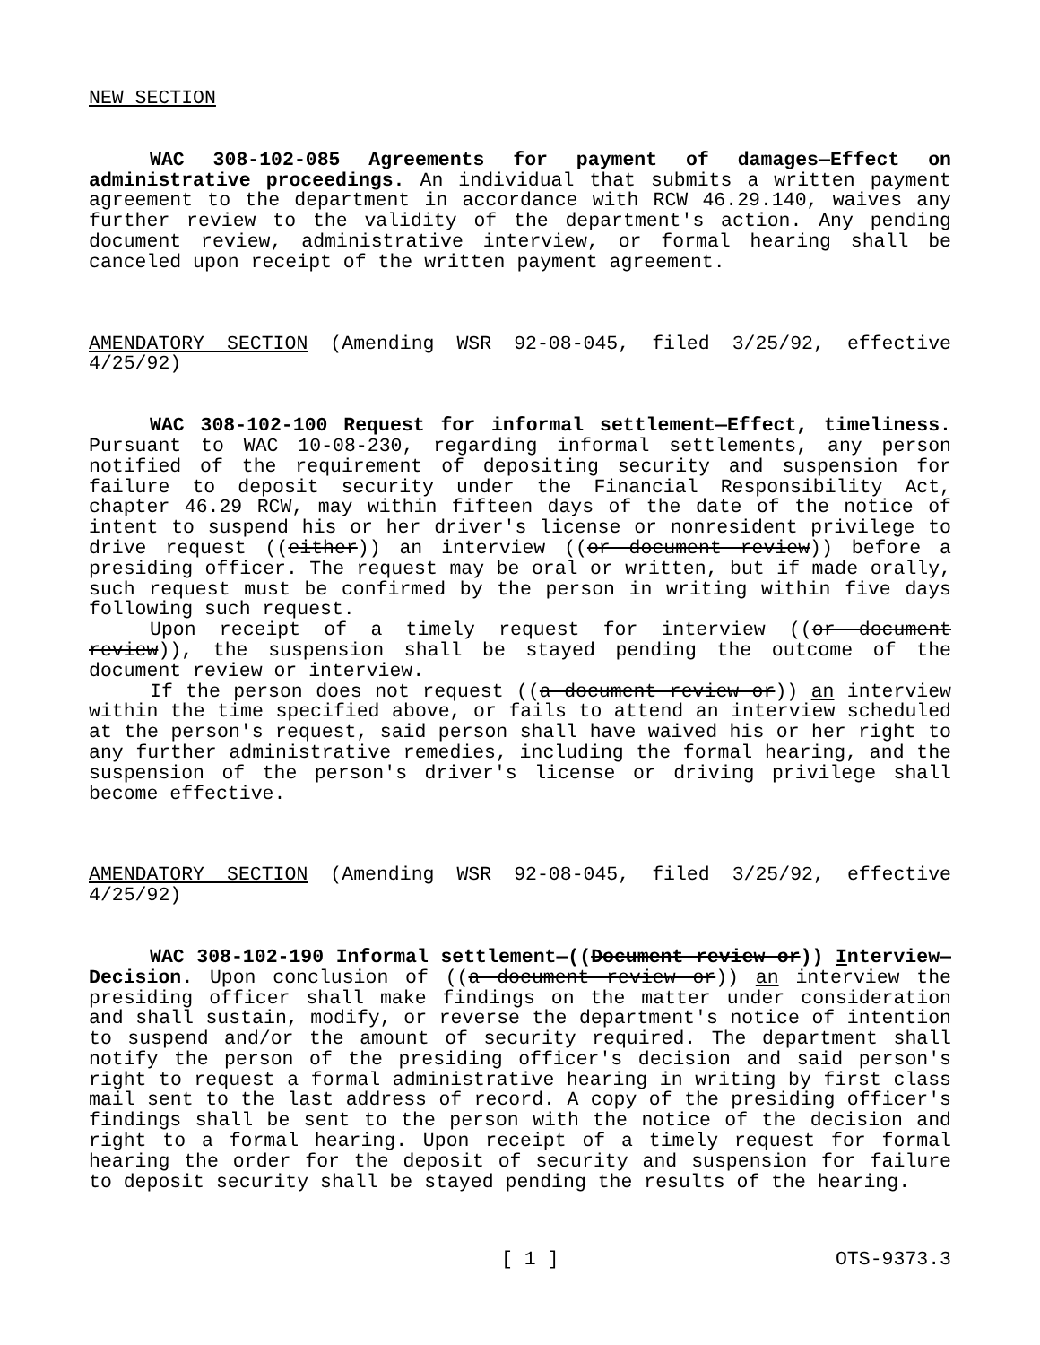NEW SECTION
WAC 308-102-085 Agreements for payment of damages—Effect on administrative proceedings. An individual that submits a written payment agreement to the department in accordance with RCW 46.29.140, waives any further review to the validity of the department's action. Any pending document review, administrative interview, or formal hearing shall be canceled upon receipt of the written payment agreement.
AMENDATORY SECTION (Amending WSR 92-08-045, filed 3/25/92, effective 4/25/92)
WAC 308-102-100 Request for informal settlement—Effect, timeliness. Pursuant to WAC 10-08-230, regarding informal settlements, any person notified of the requirement of depositing security and suspension for failure to deposit security under the Financial Responsibility Act, chapter 46.29 RCW, may within fifteen days of the date of the notice of intent to suspend his or her driver's license or nonresident privilege to drive request ((either)) an interview ((or document review)) before a presiding officer. The request may be oral or written, but if made orally, such request must be confirmed by the person in writing within five days following such request.
Upon receipt of a timely request for interview ((or document review)), the suspension shall be stayed pending the outcome of the document review or interview.
If the person does not request ((a document review or)) an interview within the time specified above, or fails to attend an interview scheduled at the person's request, said person shall have waived his or her right to any further administrative remedies, including the formal hearing, and the suspension of the person's driver's license or driving privilege shall become effective.
AMENDATORY SECTION (Amending WSR 92-08-045, filed 3/25/92, effective 4/25/92)
WAC 308-102-190 Informal settlement—((Document review or)) Interview—Decision. Upon conclusion of ((a document review or)) an interview the presiding officer shall make findings on the matter under consideration and shall sustain, modify, or reverse the department's notice of intention to suspend and/or the amount of security required. The department shall notify the person of the presiding officer's decision and said person's right to request a formal administrative hearing in writing by first class mail sent to the last address of record. A copy of the presiding officer's findings shall be sent to the person with the notice of the decision and right to a formal hearing. Upon receipt of a timely request for formal hearing the order for the deposit of security and suspension for failure to deposit security shall be stayed pending the results of the hearing.
[ 1 ] OTS-9373.3